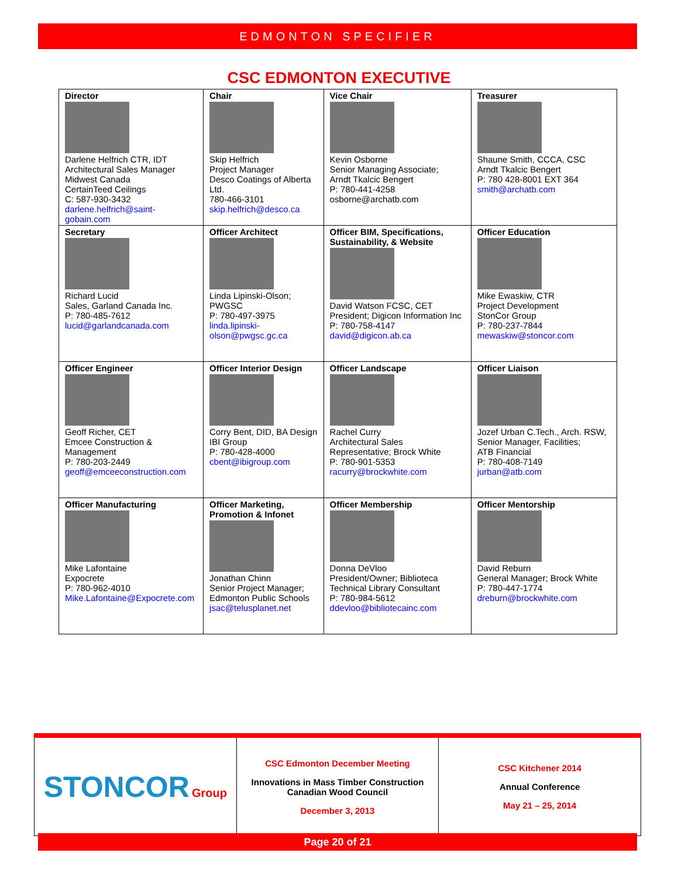EDMONTON SPECIFIER
CSC EDMONTON EXECUTIVE
| Director Darlene Helfrich CTR, IDT Architectural Sales Manager Midwest Canada CertainTeed Ceilings C: 587-930-3432 darlene.helfrich@saint-gobain.com | Chair Skip Helfrich Project Manager Desco Coatings of Alberta Ltd. 780-466-3101 skip.helfrich@desco.ca | Vice Chair Kevin Osborne Senior Managing Associate; Arndt Tkalcic Bengert P: 780-441-4258 osborne@archatb.com | Treasurer Shaune Smith, CCCA, CSC Arndt Tkalcic Bengert P: 780 428-8001 EXT 364 smith@archatb.com |
| Secretary Richard Lucid Sales, Garland Canada Inc. P: 780-485-7612 lucid@garlandcanada.com | Officer Architect Linda Lipinski-Olson; PWGSC P: 780-497-3975 linda.lipinski-olson@pwgsc.gc.ca | Officer BIM, Specifications, Sustainability, & Website David Watson FCSC, CET President; Digicon Information Inc P: 780-758-4147 david@digicon.ab.ca | Officer Education Mike Ewaskiw, CTR Project Development StonCor Group P: 780-237-7844 mewaskiw@stoncor.com |
| Officer Engineer Geoff Richer, CET Emcee Construction & Management P: 780-203-2449 geoff@emceeconstruction.com | Officer Interior Design Corry Bent, DID, BA Design IBI Group P: 780-428-4000 cbent@ibigroup.com | Officer Landscape Rachel Curry Architectural Sales Representative; Brock White P: 780-901-5353 racurry@brockwhite.com | Officer Liaison Jozef Urban C.Tech., Arch. RSW, Senior Manager, Facilities; ATB Financial P: 780-408-7149 jurban@atb.com |
| Officer Manufacturing Mike Lafontaine Expocrete P: 780-962-4010 Mike.Lafontaine@Expocrete.com | Officer Marketing, Promotion & Infonet Jonathan Chinn Senior Project Manager; Edmonton Public Schools jsac@telusplanet.net | Officer Membership Donna DeVloo President/Owner; Biblioteca Technical Library Consultant P: 780-984-5612 ddevloo@bibliotecainc.com | Officer Mentorship David Reburn General Manager; Brock White P: 780-447-1774 dreburn@brockwhite.com |
| STONCOR Group | CSC Edmonton December Meeting Innovations in Mass Timber Construction Canadian Wood Council December 3, 2013 | CSC Kitchener 2014 Annual Conference May 21 – 25, 2014 |
Page 20 of 21